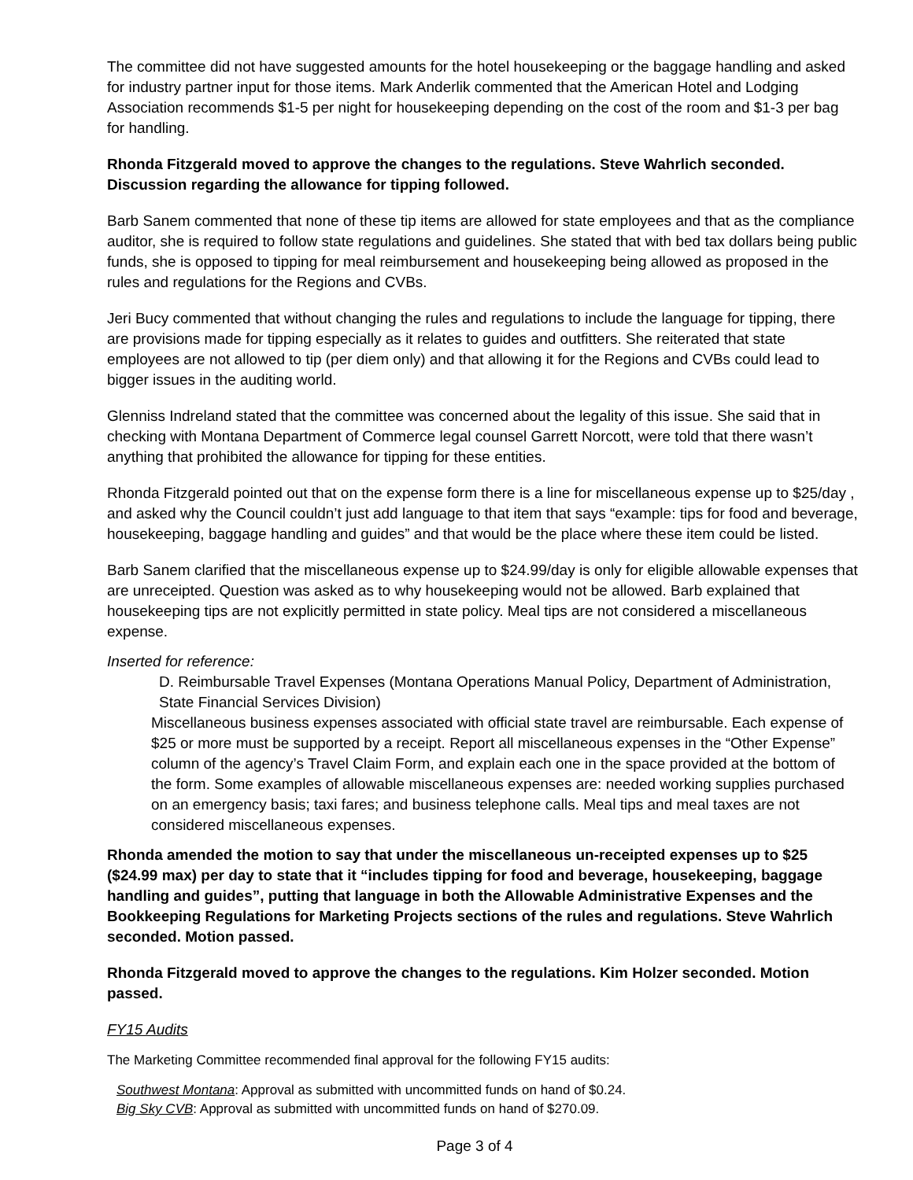The committee did not have suggested amounts for the hotel housekeeping or the baggage handling and asked for industry partner input for those items. Mark Anderlik commented that the American Hotel and Lodging Association recommends $1-5 per night for housekeeping depending on the cost of the room and $1-3 per bag for handling.
Rhonda Fitzgerald moved to approve the changes to the regulations. Steve Wahrlich seconded. Discussion regarding the allowance for tipping followed.
Barb Sanem commented that none of these tip items are allowed for state employees and that as the compliance auditor, she is required to follow state regulations and guidelines. She stated that with bed tax dollars being public funds, she is opposed to tipping for meal reimbursement and housekeeping being allowed as proposed in the rules and regulations for the Regions and CVBs.
Jeri Bucy commented that without changing the rules and regulations to include the language for tipping, there are provisions made for tipping especially as it relates to guides and outfitters. She reiterated that state employees are not allowed to tip (per diem only) and that allowing it for the Regions and CVBs could lead to bigger issues in the auditing world.
Glenniss Indreland stated that the committee was concerned about the legality of this issue. She said that in checking with Montana Department of Commerce legal counsel Garrett Norcott, were told that there wasn’t anything that prohibited the allowance for tipping for these entities.
Rhonda Fitzgerald pointed out that on the expense form there is a line for miscellaneous expense up to $25/day , and asked why the Council couldn’t just add language to that item that says “example: tips for food and beverage, housekeeping, baggage handling and guides” and that would be the place where these item could be listed.
Barb Sanem clarified that the miscellaneous expense up to $24.99/day is only for eligible allowable expenses that are unreceipted. Question was asked as to why housekeeping would not be allowed. Barb explained that housekeeping tips are not explicitly permitted in state policy. Meal tips are not considered a miscellaneous expense.
Inserted for reference:
D. Reimbursable Travel Expenses (Montana Operations Manual Policy, Department of Administration, State Financial Services Division)
Miscellaneous business expenses associated with official state travel are reimbursable. Each expense of $25 or more must be supported by a receipt. Report all miscellaneous expenses in the “Other Expense” column of the agency’s Travel Claim Form, and explain each one in the space provided at the bottom of the form. Some examples of allowable miscellaneous expenses are: needed working supplies purchased on an emergency basis; taxi fares; and business telephone calls. Meal tips and meal taxes are not considered miscellaneous expenses.
Rhonda amended the motion to say that under the miscellaneous un-receipted expenses up to $25 ($24.99 max) per day to state that it “includes tipping for food and beverage, housekeeping, baggage handling and guides”, putting that language in both the Allowable Administrative Expenses and the Bookkeeping Regulations for Marketing Projects sections of the rules and regulations. Steve Wahrlich seconded. Motion passed.
Rhonda Fitzgerald moved to approve the changes to the regulations. Kim Holzer seconded. Motion passed.
FY15 Audits
The Marketing Committee recommended final approval for the following FY15 audits:
Southwest Montana: Approval as submitted with uncommitted funds on hand of $0.24.
Big Sky CVB: Approval as submitted with uncommitted funds on hand of $270.09.
Page 3 of 4